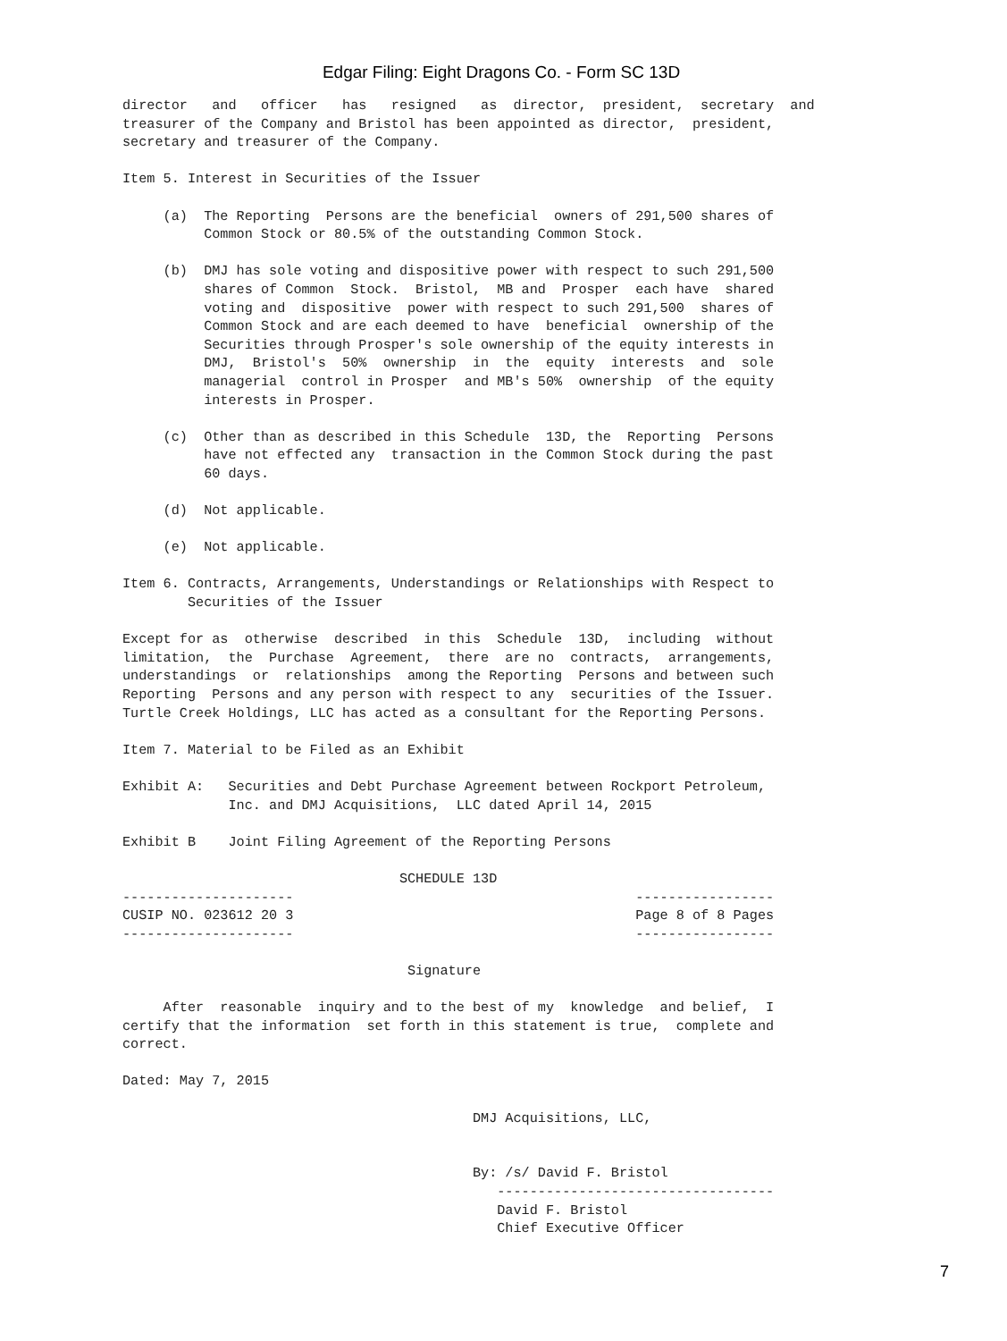Edgar Filing: Eight Dragons Co. - Form SC 13D
director   and   officer   has   resigned   as  director,  president,  secretary  and
treasurer of the Company and Bristol has been appointed as director,  president,
secretary and treasurer of the Company.

Item 5. Interest in Securities of the Issuer

     (a)  The Reporting  Persons are the beneficial  owners of 291,500 shares of
          Common Stock or 80.5% of the outstanding Common Stock.

     (b)  DMJ has sole voting and dispositive power with respect to such 291,500
          shares of Common  Stock.  Bristol,  MB and  Prosper  each have  shared
          voting and  dispositive  power with respect to such 291,500  shares of
          Common Stock and are each deemed to have  beneficial  ownership of the
          Securities through Prosper's sole ownership of the equity interests in
          DMJ,  Bristol's  50%  ownership  in  the  equity  interests  and  sole
          managerial  control in Prosper  and MB's 50%  ownership  of the equity
          interests in Prosper.

     (c)  Other than as described in this Schedule  13D, the  Reporting  Persons
          have not effected any  transaction in the Common Stock during the past
          60 days.

     (d)  Not applicable.

     (e)  Not applicable.

Item 6. Contracts, Arrangements, Understandings or Relationships with Respect to
        Securities of the Issuer

Except for as  otherwise  described  in this  Schedule  13D,  including  without
limitation,  the  Purchase  Agreement,  there  are no  contracts,  arrangements,
understandings  or  relationships  among the Reporting  Persons and between such
Reporting  Persons and any person with respect to any  securities of the Issuer.
Turtle Creek Holdings, LLC has acted as a consultant for the Reporting Persons.

Item 7. Material to be Filed as an Exhibit

Exhibit A:   Securities and Debt Purchase Agreement between Rockport Petroleum,
             Inc. and DMJ Acquisitions,  LLC dated April 14, 2015

Exhibit B    Joint Filing Agreement of the Reporting Persons

                                  SCHEDULE 13D
---------------------                                          -----------------
CUSIP NO. 023612 20 3                                          Page 8 of 8 Pages
---------------------                                          -----------------

                                   Signature

     After  reasonable  inquiry and to the best of my  knowledge  and belief,  I
certify that the information  set forth in this statement is true,  complete and
correct.

Dated: May 7, 2015

                                           DMJ Acquisitions, LLC,


                                           By: /s/ David F. Bristol
                                              ----------------------------------
                                              David F. Bristol
                                              Chief Executive Officer
7